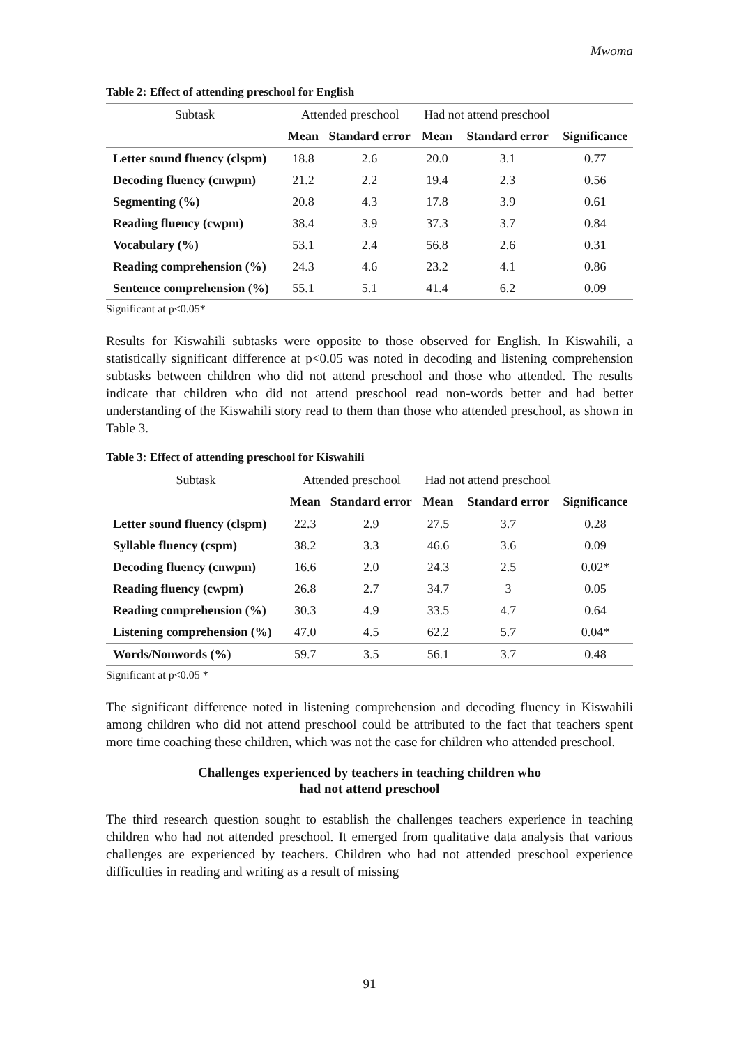Mwoma
Table 2: Effect of attending preschool for English
| Subtask | Attended preschool | | Had not attend preschool | | |
| --- | --- | --- | --- | --- | --- |
| | Mean | Standard error | Mean | Standard error | Significance |
| Letter sound fluency (clspm) | 18.8 | 2.6 | 20.0 | 3.1 | 0.77 |
| Decoding fluency (cnwpm) | 21.2 | 2.2 | 19.4 | 2.3 | 0.56 |
| Segmenting (%) | 20.8 | 4.3 | 17.8 | 3.9 | 0.61 |
| Reading fluency (cwpm) | 38.4 | 3.9 | 37.3 | 3.7 | 0.84 |
| Vocabulary (%) | 53.1 | 2.4 | 56.8 | 2.6 | 0.31 |
| Reading comprehension (%) | 24.3 | 4.6 | 23.2 | 4.1 | 0.86 |
| Sentence comprehension (%) | 55.1 | 5.1 | 41.4 | 6.2 | 0.09 |
Significant at p<0.05*
Results for Kiswahili subtasks were opposite to those observed for English. In Kiswahili, a statistically significant difference at p<0.05 was noted in decoding and listening comprehension subtasks between children who did not attend preschool and those who attended. The results indicate that children who did not attend preschool read non-words better and had better understanding of the Kiswahili story read to them than those who attended preschool, as shown in Table 3.
Table 3: Effect of attending preschool for Kiswahili
| Subtask | Attended preschool | | Had not attend preschool | | |
| --- | --- | --- | --- | --- | --- |
| | Mean | Standard error | Mean | Standard error | Significance |
| Letter sound fluency (clspm) | 22.3 | 2.9 | 27.5 | 3.7 | 0.28 |
| Syllable fluency (cspm) | 38.2 | 3.3 | 46.6 | 3.6 | 0.09 |
| Decoding fluency (cnwpm) | 16.6 | 2.0 | 24.3 | 2.5 | 0.02* |
| Reading fluency (cwpm) | 26.8 | 2.7 | 34.7 | 3 | 0.05 |
| Reading comprehension (%) | 30.3 | 4.9 | 33.5 | 4.7 | 0.64 |
| Listening comprehension (%) | 47.0 | 4.5 | 62.2 | 5.7 | 0.04* |
| Words/Nonwords (%) | 59.7 | 3.5 | 56.1 | 3.7 | 0.48 |
Significant at p<0.05 *
The significant difference noted in listening comprehension and decoding fluency in Kiswahili among children who did not attend preschool could be attributed to the fact that teachers spent more time coaching these children, which was not the case for children who attended preschool.
Challenges experienced by teachers in teaching children who
had not attend preschool
The third research question sought to establish the challenges teachers experience in teaching children who had not attended preschool. It emerged from qualitative data analysis that various challenges are experienced by teachers. Children who had not attended preschool experience difficulties in reading and writing as a result of missing
91